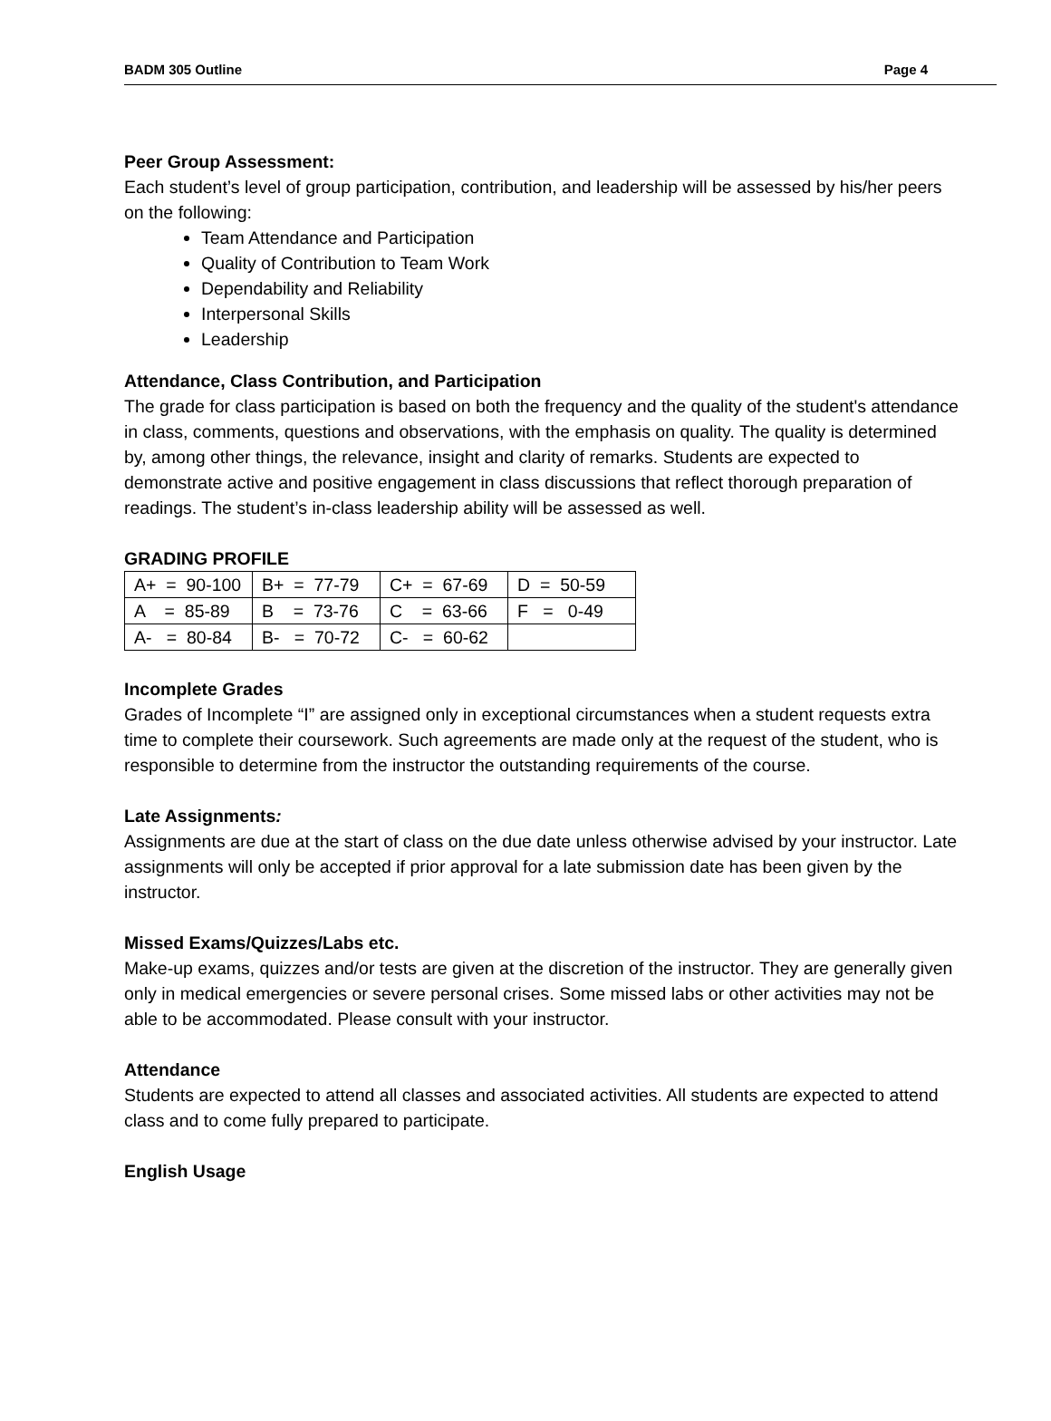BADM 305 Outline Page 4
Peer Group Assessment:
Each student’s level of group participation, contribution, and leadership will be assessed by his/her peers on the following:
Team Attendance and Participation
Quality of Contribution to Team Work
Dependability and Reliability
Interpersonal Skills
Leadership
Attendance, Class Contribution, and Participation
The grade for class participation is based on both the frequency and the quality of the student's attendance in class, comments, questions and observations, with the emphasis on quality. The quality is determined by, among other things, the relevance, insight and clarity of remarks. Students are expected to demonstrate active and positive engagement in class discussions that reflect thorough preparation of readings. The student’s in-class leadership ability will be assessed as well.
GRADING PROFILE
| A+ = 90-100 | B+ = 77-79 | C+ = 67-69 | D = 50-59 |
| A = 85-89 | B = 73-76 | C = 63-66 | F = 0-49 |
| A- = 80-84 | B- = 70-72 | C- = 60-62 | |
Incomplete Grades
Grades of Incomplete “I” are assigned only in exceptional circumstances when a student requests extra time to complete their coursework. Such agreements are made only at the request of the student, who is responsible to determine from the instructor the outstanding requirements of the course.
Late Assignments:
Assignments are due at the start of class on the due date unless otherwise advised by your instructor. Late assignments will only be accepted if prior approval for a late submission date has been given by the instructor.
Missed Exams/Quizzes/Labs etc.
Make-up exams, quizzes and/or tests are given at the discretion of the instructor. They are generally given only in medical emergencies or severe personal crises. Some missed labs or other activities may not be able to be accommodated. Please consult with your instructor.
Attendance
Students are expected to attend all classes and associated activities. All students are expected to attend class and to come fully prepared to participate.
English Usage